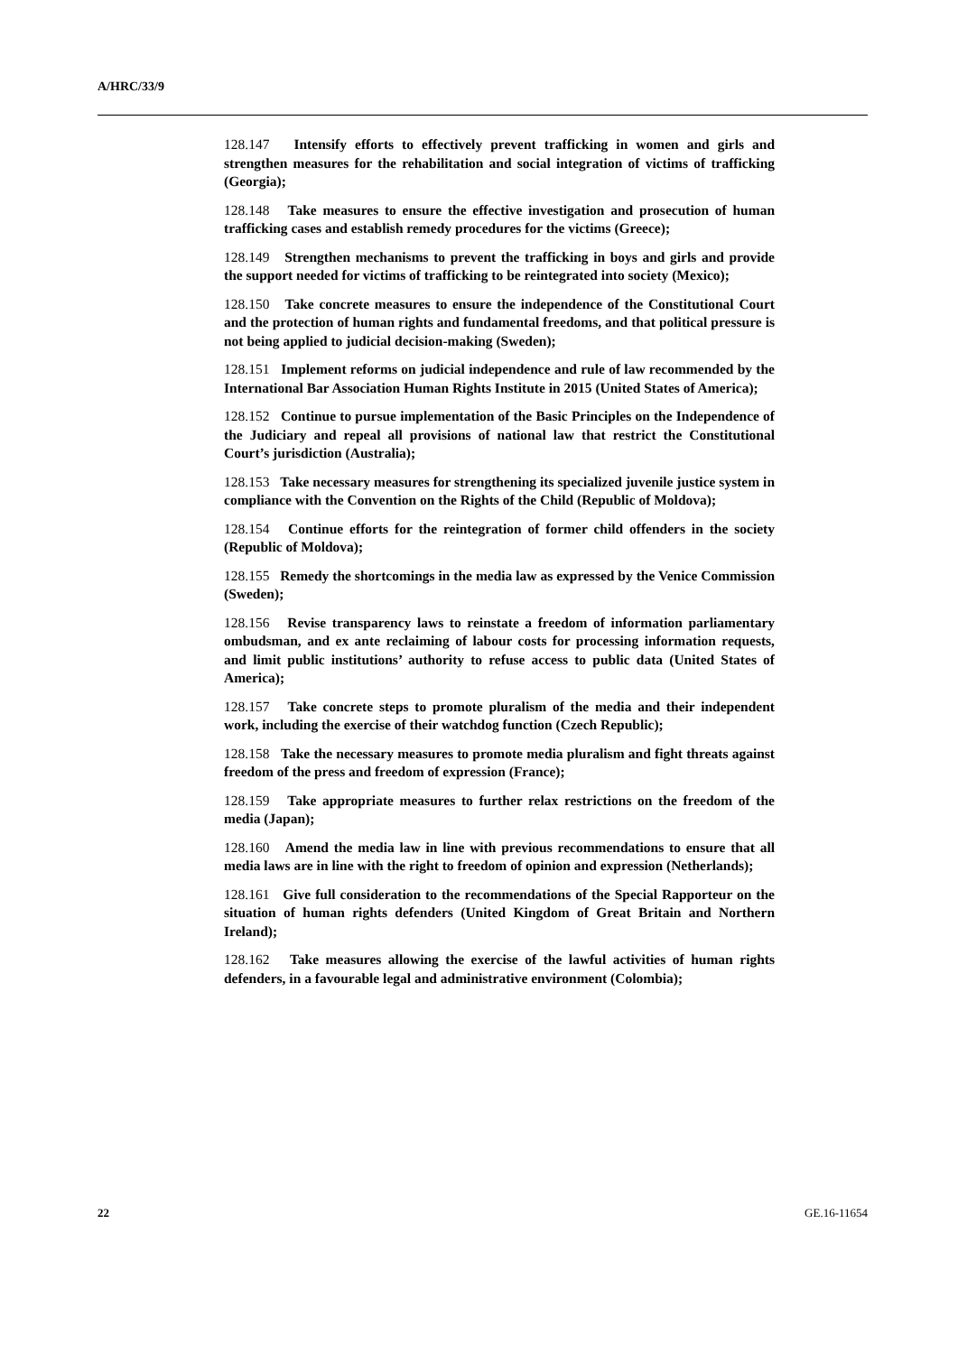A/HRC/33/9
128.147 Intensify efforts to effectively prevent trafficking in women and girls and strengthen measures for the rehabilitation and social integration of victims of trafficking (Georgia);
128.148 Take measures to ensure the effective investigation and prosecution of human trafficking cases and establish remedy procedures for the victims (Greece);
128.149 Strengthen mechanisms to prevent the trafficking in boys and girls and provide the support needed for victims of trafficking to be reintegrated into society (Mexico);
128.150 Take concrete measures to ensure the independence of the Constitutional Court and the protection of human rights and fundamental freedoms, and that political pressure is not being applied to judicial decision-making (Sweden);
128.151 Implement reforms on judicial independence and rule of law recommended by the International Bar Association Human Rights Institute in 2015 (United States of America);
128.152 Continue to pursue implementation of the Basic Principles on the Independence of the Judiciary and repeal all provisions of national law that restrict the Constitutional Court’s jurisdiction (Australia);
128.153 Take necessary measures for strengthening its specialized juvenile justice system in compliance with the Convention on the Rights of the Child (Republic of Moldova);
128.154 Continue efforts for the reintegration of former child offenders in the society (Republic of Moldova);
128.155 Remedy the shortcomings in the media law as expressed by the Venice Commission (Sweden);
128.156 Revise transparency laws to reinstate a freedom of information parliamentary ombudsman, and ex ante reclaiming of labour costs for processing information requests, and limit public institutions’ authority to refuse access to public data (United States of America);
128.157 Take concrete steps to promote pluralism of the media and their independent work, including the exercise of their watchdog function (Czech Republic);
128.158 Take the necessary measures to promote media pluralism and fight threats against freedom of the press and freedom of expression (France);
128.159 Take appropriate measures to further relax restrictions on the freedom of the media (Japan);
128.160 Amend the media law in line with previous recommendations to ensure that all media laws are in line with the right to freedom of opinion and expression (Netherlands);
128.161 Give full consideration to the recommendations of the Special Rapporteur on the situation of human rights defenders (United Kingdom of Great Britain and Northern Ireland);
128.162 Take measures allowing the exercise of the lawful activities of human rights defenders, in a favourable legal and administrative environment (Colombia);
22 GE.16-11654